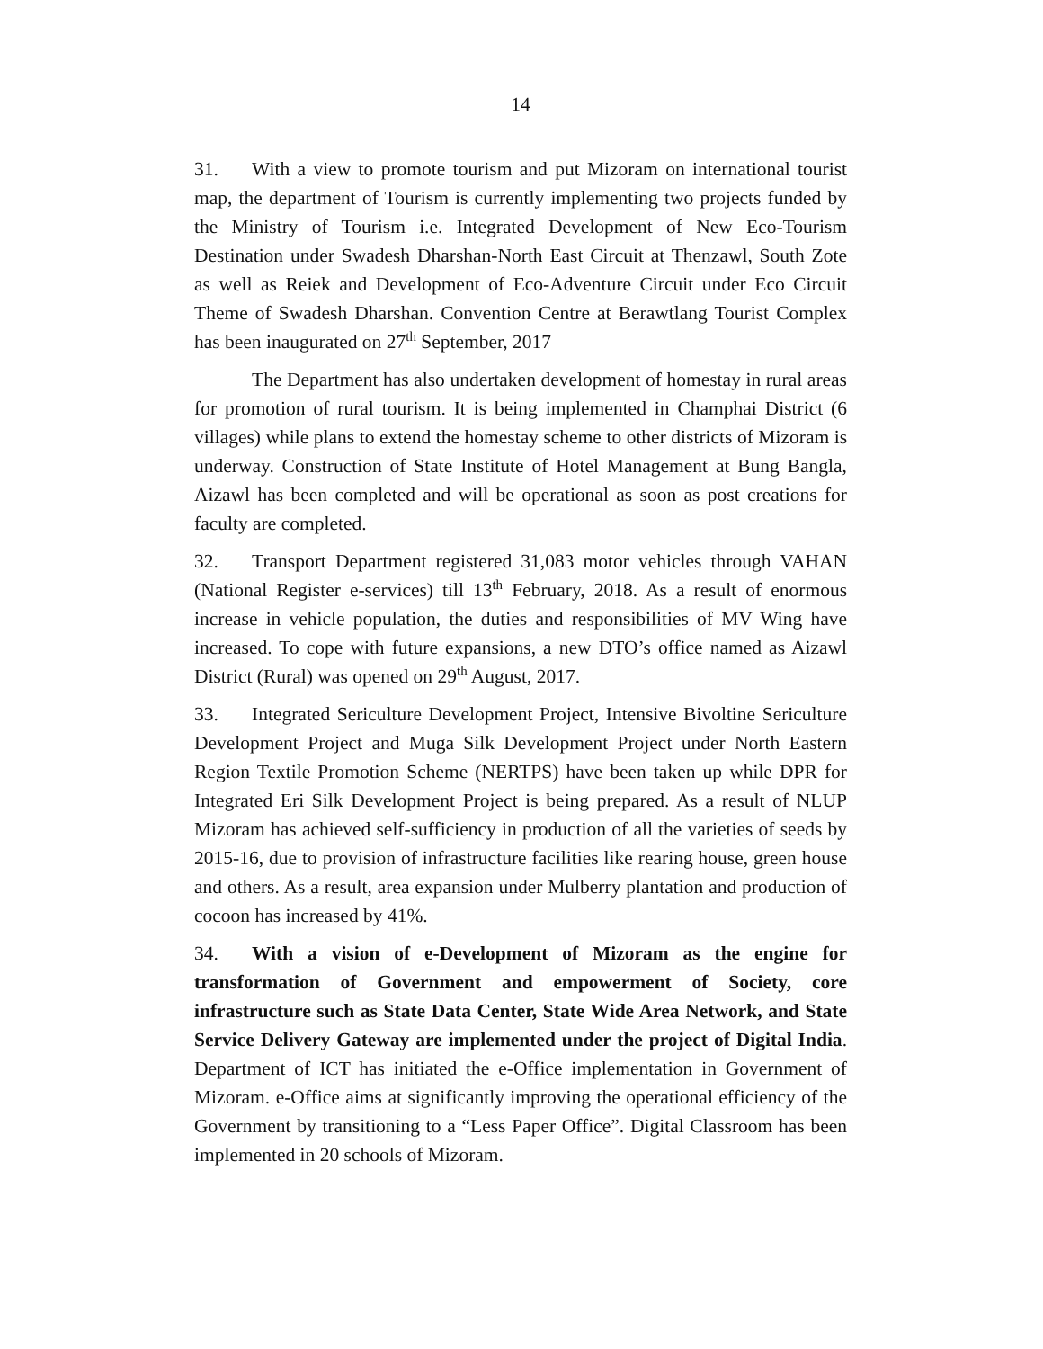14
31. With a view to promote tourism and put Mizoram on international tourist map, the department of Tourism is currently implementing two projects funded by the Ministry of Tourism i.e. Integrated Development of New Eco-Tourism Destination under Swadesh Dharshan-North East Circuit at Thenzawl, South Zote as well as Reiek and Development of Eco-Adventure Circuit under Eco Circuit Theme of Swadesh Dharshan. Convention Centre at Berawtlang Tourist Complex has been inaugurated on 27<sup>th</sup> September, 2017
The Department has also undertaken development of homestay in rural areas for promotion of rural tourism. It is being implemented in Champhai District (6 villages) while plans to extend the homestay scheme to other districts of Mizoram is underway. Construction of State Institute of Hotel Management at Bung Bangla, Aizawl has been completed and will be operational as soon as post creations for faculty are completed.
32. Transport Department registered 31,083 motor vehicles through VAHAN (National Register e-services) till 13<sup>th</sup> February, 2018. As a result of enormous increase in vehicle population, the duties and responsibilities of MV Wing have increased. To cope with future expansions, a new DTO’s office named as Aizawl District (Rural) was opened on 29<sup>th</sup> August, 2017.
33. Integrated Sericulture Development Project, Intensive Bivoltine Sericulture Development Project and Muga Silk Development Project under North Eastern Region Textile Promotion Scheme (NERTPS) have been taken up while DPR for Integrated Eri Silk Development Project is being prepared. As a result of NLUP Mizoram has achieved self-sufficiency in production of all the varieties of seeds by 2015-16, due to provision of infrastructure facilities like rearing house, green house and others. As a result, area expansion under Mulberry plantation and production of cocoon has increased by 41%.
34. With a vision of e-Development of Mizoram as the engine for transformation of Government and empowerment of Society, core infrastructure such as State Data Center, State Wide Area Network, and State Service Delivery Gateway are implemented under the project of Digital India. Department of ICT has initiated the e-Office implementation in Government of Mizoram. e-Office aims at significantly improving the operational efficiency of the Government by transitioning to a “Less Paper Office”. Digital Classroom has been implemented in 20 schools of Mizoram.